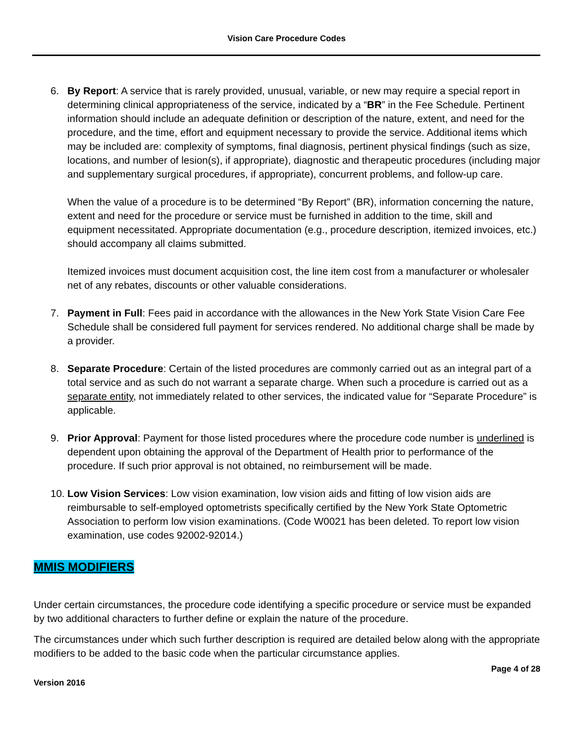Vision Care Procedure Codes
6. By Report: A service that is rarely provided, unusual, variable, or new may require a special report in determining clinical appropriateness of the service, indicated by a “BR” in the Fee Schedule. Pertinent information should include an adequate definition or description of the nature, extent, and need for the procedure, and the time, effort and equipment necessary to provide the service. Additional items which may be included are: complexity of symptoms, final diagnosis, pertinent physical findings (such as size, locations, and number of lesion(s), if appropriate), diagnostic and therapeutic procedures (including major and supplementary surgical procedures, if appropriate), concurrent problems, and follow-up care.
When the value of a procedure is to be determined “By Report” (BR), information concerning the nature, extent and need for the procedure or service must be furnished in addition to the time, skill and equipment necessitated. Appropriate documentation (e.g., procedure description, itemized invoices, etc.) should accompany all claims submitted.
Itemized invoices must document acquisition cost, the line item cost from a manufacturer or wholesaler net of any rebates, discounts or other valuable considerations.
7. Payment in Full: Fees paid in accordance with the allowances in the New York State Vision Care Fee Schedule shall be considered full payment for services rendered. No additional charge shall be made by a provider.
8. Separate Procedure: Certain of the listed procedures are commonly carried out as an integral part of a total service and as such do not warrant a separate charge. When such a procedure is carried out as a separate entity, not immediately related to other services, the indicated value for “Separate Procedure” is applicable.
9. Prior Approval: Payment for those listed procedures where the procedure code number is underlined is dependent upon obtaining the approval of the Department of Health prior to performance of the procedure. If such prior approval is not obtained, no reimbursement will be made.
10.
Low Vision Services: Low vision examination, low vision aids and fitting of low vision aids are reimbursable to self-employed optometrists specifically certified by the New York State Optometric Association to perform low vision examinations. (Code W0021 has been deleted. To report low vision examination, use codes 92002-92014.)
MMIS MODIFIERS
Under certain circumstances, the procedure code identifying a specific procedure or service must be expanded by two additional characters to further define or explain the nature of the procedure.
The circumstances under which such further description is required are detailed below along with the appropriate modifiers to be added to the basic code when the particular circumstance applies.
Page 4 of 28
Version 2016